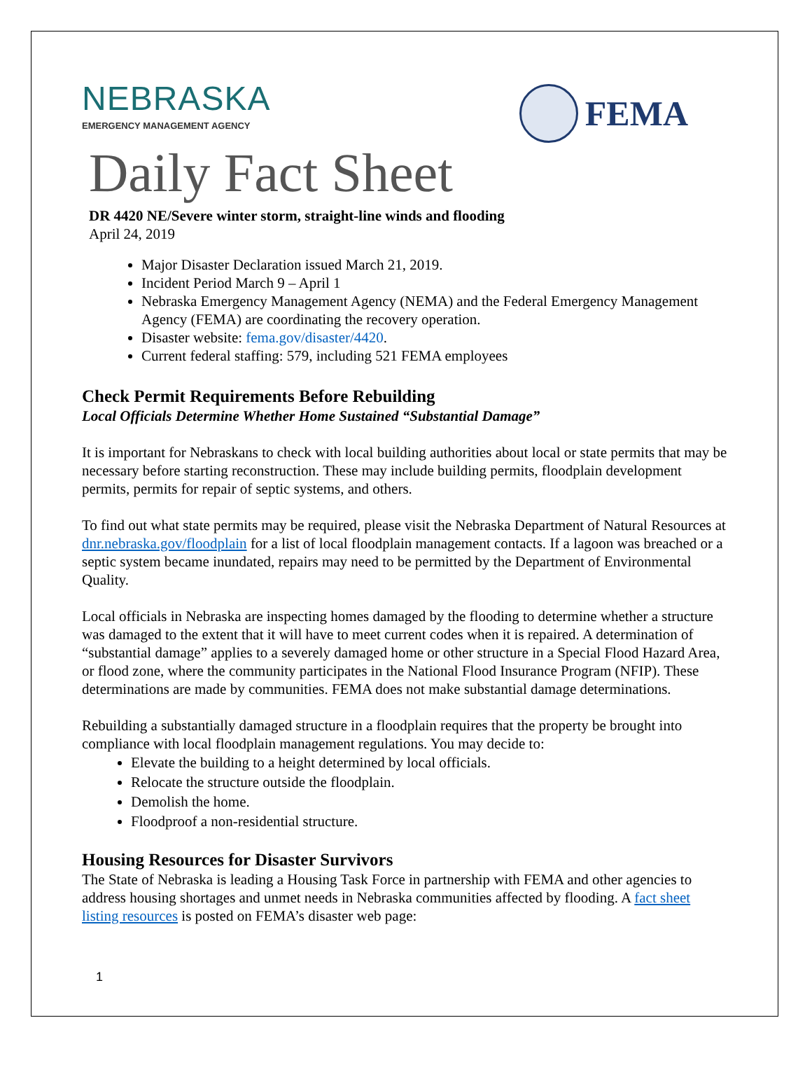NEBRASKA
EMERGENCY MANAGEMENT AGENCY
FEMA
Daily Fact Sheet
DR 4420 NE/Severe winter storm, straight-line winds and flooding
April 24, 2019
Major Disaster Declaration issued March 21, 2019.
Incident Period March 9 – April 1
Nebraska Emergency Management Agency (NEMA) and the Federal Emergency Management Agency (FEMA) are coordinating the recovery operation.
Disaster website: fema.gov/disaster/4420.
Current federal staffing: 579, including 521 FEMA employees
Check Permit Requirements Before Rebuilding
Local Officials Determine Whether Home Sustained “Substantial Damage”
It is important for Nebraskans to check with local building authorities about local or state permits that may be necessary before starting reconstruction. These may include building permits, floodplain development permits, permits for repair of septic systems, and others.
To find out what state permits may be required, please visit the Nebraska Department of Natural Resources at dnr.nebraska.gov/floodplain for a list of local floodplain management contacts. If a lagoon was breached or a septic system became inundated, repairs may need to be permitted by the Department of Environmental Quality.
Local officials in Nebraska are inspecting homes damaged by the flooding to determine whether a structure was damaged to the extent that it will have to meet current codes when it is repaired. A determination of “substantial damage” applies to a severely damaged home or other structure in a Special Flood Hazard Area, or flood zone, where the community participates in the National Flood Insurance Program (NFIP). These determinations are made by communities. FEMA does not make substantial damage determinations.
Rebuilding a substantially damaged structure in a floodplain requires that the property be brought into compliance with local floodplain management regulations. You may decide to:
Elevate the building to a height determined by local officials.
Relocate the structure outside the floodplain.
Demolish the home.
Floodproof a non-residential structure.
Housing Resources for Disaster Survivors
The State of Nebraska is leading a Housing Task Force in partnership with FEMA and other agencies to address housing shortages and unmet needs in Nebraska communities affected by flooding. A fact sheet listing resources is posted on FEMA’s disaster web page:
1